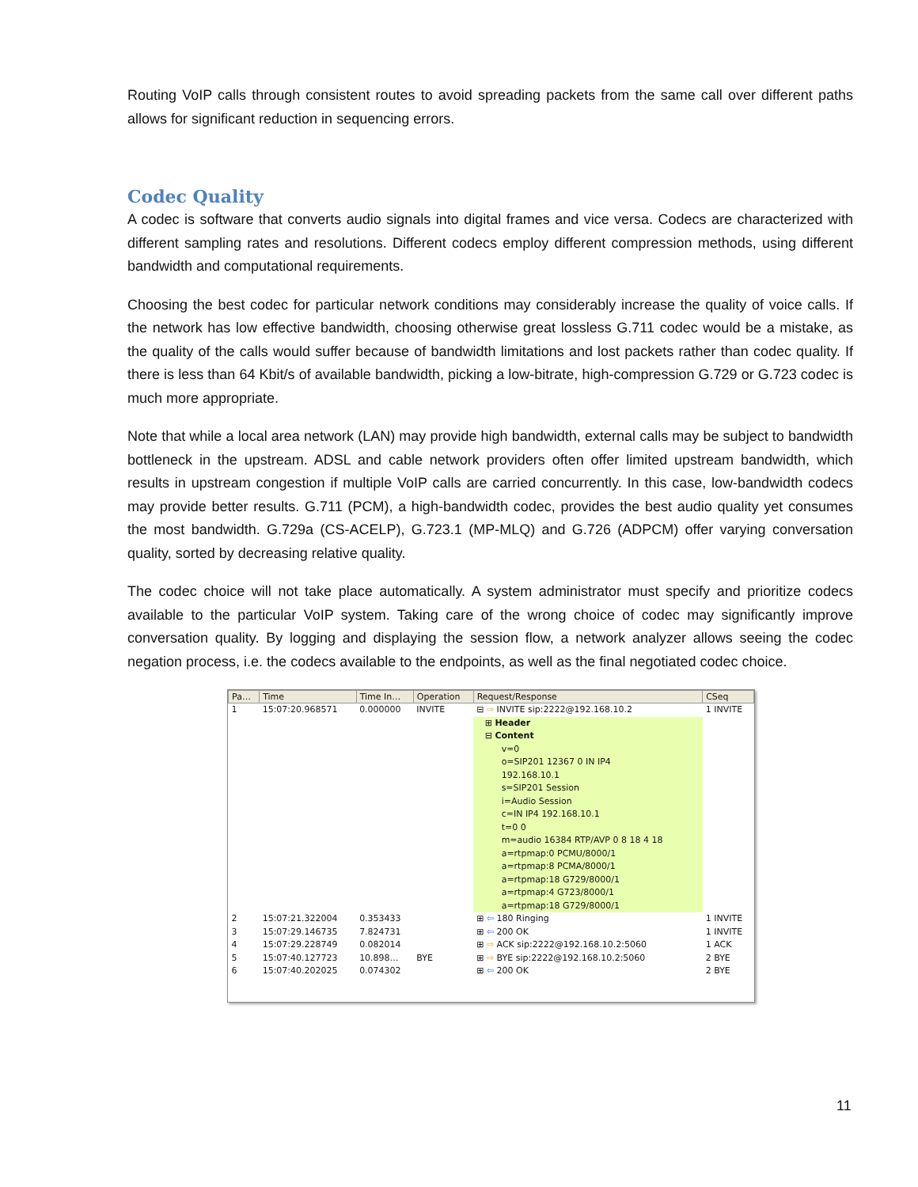Routing VoIP calls through consistent routes to avoid spreading packets from the same call over different paths allows for significant reduction in sequencing errors.
Codec Quality
A codec is software that converts audio signals into digital frames and vice versa. Codecs are characterized with different sampling rates and resolutions. Different codecs employ different compression methods, using different bandwidth and computational requirements.
Choosing the best codec for particular network conditions may considerably increase the quality of voice calls. If the network has low effective bandwidth, choosing otherwise great lossless G.711 codec would be a mistake, as the quality of the calls would suffer because of bandwidth limitations and lost packets rather than codec quality. If there is less than 64 Kbit/s of available bandwidth, picking a low-bitrate, high-compression G.729 or G.723 codec is much more appropriate.
Note that while a local area network (LAN) may provide high bandwidth, external calls may be subject to bandwidth bottleneck in the upstream. ADSL and cable network providers often offer limited upstream bandwidth, which results in upstream congestion if multiple VoIP calls are carried concurrently. In this case, low-bandwidth codecs may provide better results. G.711 (PCM), a high-bandwidth codec, provides the best audio quality yet consumes the most bandwidth. G.729a (CS-ACELP), G.723.1 (MP-MLQ) and G.726 (ADPCM) offer varying conversation quality, sorted by decreasing relative quality.
The codec choice will not take place automatically. A system administrator must specify and prioritize codecs available to the particular VoIP system. Taking care of the wrong choice of codec may significantly improve conversation quality. By logging and displaying the session flow, a network analyzer allows seeing the codec negation process, i.e. the codecs available to the endpoints, as well as the final negotiated codec choice.
| Pa… | Time | Time In… | Operation | Request/Response | CSeq |
| --- | --- | --- | --- | --- | --- |
| 1 | 15:07:20.968571 | 0.000000 | INVITE | ⊟ ⇨ INVITE sip:2222@192.168.10.2 | 1 INVITE |
| | | | | ⊞ Header ⊟ Content v=0 o=SIP201 12367 0 IN IP4 192.168.10.1 s=SIP201 Session i=Audio Session c=IN IP4 192.168.10.1 t=0 0 m=audio 16384 RTP/AVP 0 8 18 4 18 a=rtpmap:0 PCMU/8000/1 a=rtpmap:8 PCMA/8000/1 a=rtpmap:18 G729/8000/1 a=rtpmap:4 G723/8000/1 a=rtpmap:18 G729/8000/1 | |
| 2 | 15:07:21.322004 | 0.353433 | | ⊞ ⇦ 180 Ringing | 1 INVITE |
| 3 | 15:07:29.146735 | 7.824731 | | ⊞ ⇦ 200 OK | 1 INVITE |
| 4 | 15:07:29.228749 | 0.082014 | | ⊞ ⇨ ACK sip:2222@192.168.10.2:5060 | 1 ACK |
| 5 | 15:07:40.127723 | 10.898… | BYE | ⊞ ⇨ BYE sip:2222@192.168.10.2:5060 | 2 BYE |
| 6 | 15:07:40.202025 | 0.074302 | | ⊞ ⇦ 200 OK | 2 BYE |
11